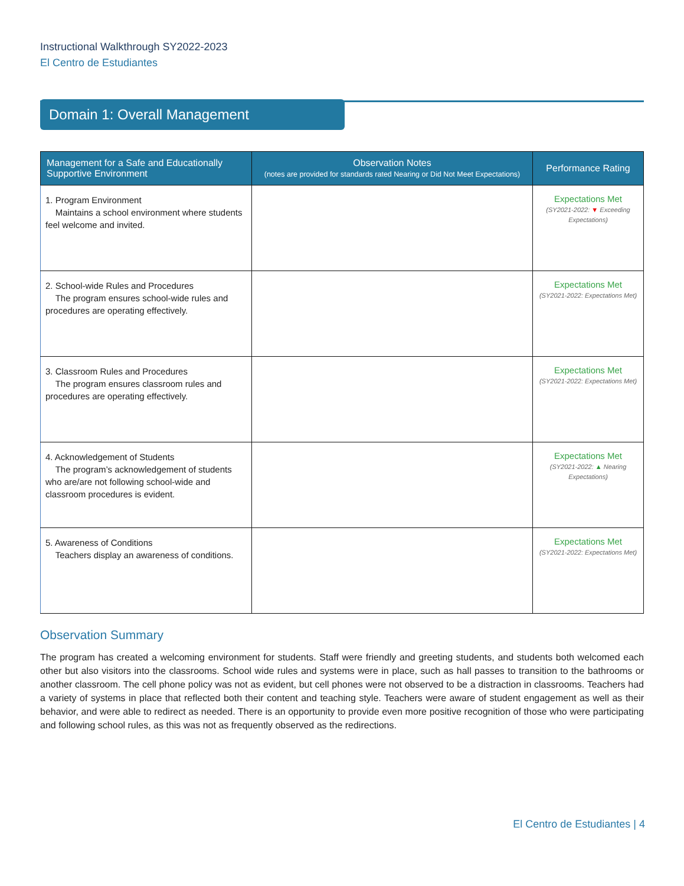Instructional Walkthrough SY2022-2023
El Centro de Estudiantes
Domain 1: Overall Management
| Management for a Safe and Educationally Supportive Environment | Observation Notes (notes are provided for standards rated Nearing or Did Not Meet Expectations) | Performance Rating |
| --- | --- | --- |
| 1. Program Environment Maintains a school environment where students feel welcome and invited. | | Expectations Met (SY2021-2022: ▼ Exceeding Expectations) |
| 2. School-wide Rules and Procedures The program ensures school-wide rules and procedures are operating effectively. | | Expectations Met (SY2021-2022: Expectations Met) |
| 3. Classroom Rules and Procedures The program ensures classroom rules and procedures are operating effectively. | | Expectations Met (SY2021-2022: Expectations Met) |
| 4. Acknowledgement of Students The program’s acknowledgement of students who are/are not following school-wide and classroom procedures is evident. | | Expectations Met (SY2021-2022: ▲ Nearing Expectations) |
| 5. Awareness of Conditions Teachers display an awareness of conditions. | | Expectations Met (SY2021-2022: Expectations Met) |
Observation Summary
The program has created a welcoming environment for students. Staff were friendly and greeting students, and students both welcomed each other but also visitors into the classrooms. School wide rules and systems were in place, such as hall passes to transition to the bathrooms or another classroom. The cell phone policy was not as evident, but cell phones were not observed to be a distraction in classrooms. Teachers had a variety of systems in place that reflected both their content and teaching style. Teachers were aware of student engagement as well as their behavior, and were able to redirect as needed. There is an opportunity to provide even more positive recognition of those who were participating and following school rules, as this was not as frequently observed as the redirections.
El Centro de Estudiantes | 4